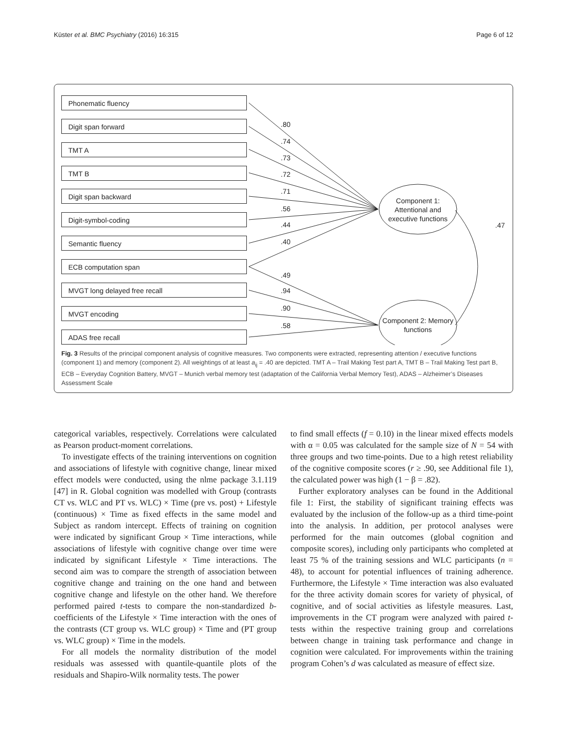Küster et al. BMC Psychiatry (2016) 16:315 Page 6 of 12
Phonematic fluency
Digit span forward
TMT A
TMT B
Digit span backward
Digit-symbol-coding
Semantic fluency
ECB computation span
MVGT long delayed free recall
MVGT encoding
ADAS free recall
.80.74.73.72.71.56.44.40.49.94.90.58
.47
Component 1: Attentional and executive functions
Component 2: Memory functions
Fig. 3 Results of the principal component analysis of cognitive measures. Two components were extracted, representing attention / executive functions (component 1) and memory (component 2). All weightings of at least a<sub>ij</sub> = .40 are depicted. TMT A – Trail Making Test part A, TMT B – Trail Making Test part B, ECB – Everyday Cognition Battery, MVGT – Munich verbal memory test (adaptation of the California Verbal Memory Test), ADAS – Alzheimer’s Diseases Assessment Scale
categorical variables, respectively. Correlations were calculated as Pearson product-moment correlations.
To investigate effects of the training interventions on cognition and associations of lifestyle with cognitive change, linear mixed effect models were conducted, using the nlme package 3.1.119 [47] in R. Global cognition was modelled with Group (contrasts CT vs. WLC and PT vs. WLC) × Time (pre vs. post) + Lifestyle (continuous) × Time as fixed effects in the same model and Subject as random intercept. Effects of training on cognition were indicated by significant Group × Time interactions, while associations of lifestyle with cognitive change over time were indicated by significant Lifestyle × Time interactions. The second aim was to compare the strength of association between cognitive change and training on the one hand and between cognitive change and lifestyle on the other hand. We therefore performed paired t-tests to compare the non-standardized b-coefficients of the Lifestyle × Time interaction with the ones of the contrasts (CT group vs. WLC group) × Time and (PT group vs. WLC group) × Time in the models.
For all models the normality distribution of the model residuals was assessed with quantile-quantile plots of the residuals and Shapiro-Wilk normality tests. The power
to find small effects (f = 0.10) in the linear mixed effects models with α = 0.05 was calculated for the sample size of N = 54 with three groups and two time-points. Due to a high retest reliability of the cognitive composite scores (r ≥ .90, see Additional file 1), the calculated power was high (1 − β = .82).
Further exploratory analyses can be found in the Additional file 1: First, the stability of significant training effects was evaluated by the inclusion of the follow-up as a third time-point into the analysis. In addition, per protocol analyses were performed for the main outcomes (global cognition and composite scores), including only participants who completed at least 75 % of the training sessions and WLC participants (n = 48), to account for potential influences of training adherence. Furthermore, the Lifestyle × Time interaction was also evaluated for the three activity domain scores for variety of physical, of cognitive, and of social activities as lifestyle measures. Last, improvements in the CT program were analyzed with paired t-tests within the respective training group and correlations between change in training task performance and change in cognition were calculated. For improvements within the training program Cohen’s d was calculated as measure of effect size.